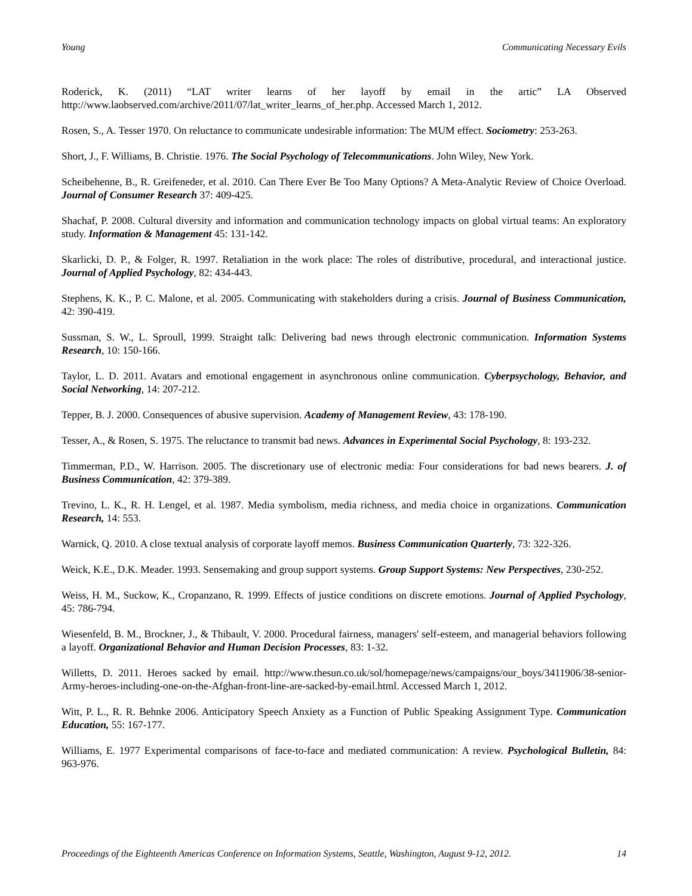Young Communicating Necessary Evils
Roderick, K. (2011) “LAT writer learns of her layoff by email in the artic” LA Observed http://www.laobserved.com/archive/2011/07/lat_writer_learns_of_her.php. Accessed March 1, 2012.
Rosen, S., A. Tesser 1970. On reluctance to communicate undesirable information: The MUM effect. Sociometry: 253-263.
Short, J., F. Williams, B. Christie. 1976. The Social Psychology of Telecommunications. John Wiley, New York.
Scheibehenne, B., R. Greifeneder, et al. 2010. Can There Ever Be Too Many Options? A Meta-Analytic Review of Choice Overload. Journal of Consumer Research 37: 409-425.
Shachaf, P. 2008. Cultural diversity and information and communication technology impacts on global virtual teams: An exploratory study. Information & Management 45: 131-142.
Skarlicki, D. P., & Folger, R. 1997. Retaliation in the work place: The roles of distributive, procedural, and interactional justice. Journal of Applied Psychology, 82: 434-443.
Stephens, K. K., P. C. Malone, et al. 2005. Communicating with stakeholders during a crisis. Journal of Business Communication, 42: 390-419.
Sussman, S. W., L. Sproull, 1999. Straight talk: Delivering bad news through electronic communication. Information Systems Research, 10: 150-166.
Taylor, L. D. 2011. Avatars and emotional engagement in asynchronous online communication. Cyberpsychology, Behavior, and Social Networking, 14: 207-212.
Tepper, B. J. 2000. Consequences of abusive supervision. Academy of Management Review, 43: 178-190.
Tesser, A., & Rosen, S. 1975. The reluctance to transmit bad news. Advances in Experimental Social Psychology, 8: 193-232.
Timmerman, P.D., W. Harrison. 2005. The discretionary use of electronic media: Four considerations for bad news bearers. J. of Business Communication, 42: 379-389.
Trevino, L. K., R. H. Lengel, et al. 1987. Media symbolism, media richness, and media choice in organizations. Communication Research, 14: 553.
Warnick, Q. 2010. A close textual analysis of corporate layoff memos. Business Communication Quarterly, 73: 322-326.
Weick, K.E., D.K. Meader. 1993. Sensemaking and group support systems. Group Support Systems: New Perspectives, 230-252.
Weiss, H. M., Suckow, K., Cropanzano, R. 1999. Effects of justice conditions on discrete emotions. Journal of Applied Psychology, 45: 786-794.
Wiesenfeld, B. M., Brockner, J., & Thibault, V. 2000. Procedural fairness, managers' self-esteem, and managerial behaviors following a layoff. Organizational Behavior and Human Decision Processes, 83: 1-32.
Willetts, D. 2011. Heroes sacked by email. http://www.thesun.co.uk/sol/homepage/news/campaigns/our_boys/3411906/38-senior-Army-heroes-including-one-on-the-Afghan-front-line-are-sacked-by-email.html. Accessed March 1, 2012.
Witt, P. L., R. R. Behnke 2006. Anticipatory Speech Anxiety as a Function of Public Speaking Assignment Type. Communication Education, 55: 167-177.
Williams, E. 1977 Experimental comparisons of face-to-face and mediated communication: A review. Psychological Bulletin, 84: 963-976.
Proceedings of the Eighteenth Americas Conference on Information Systems, Seattle, Washington, August 9-12, 2012. 14